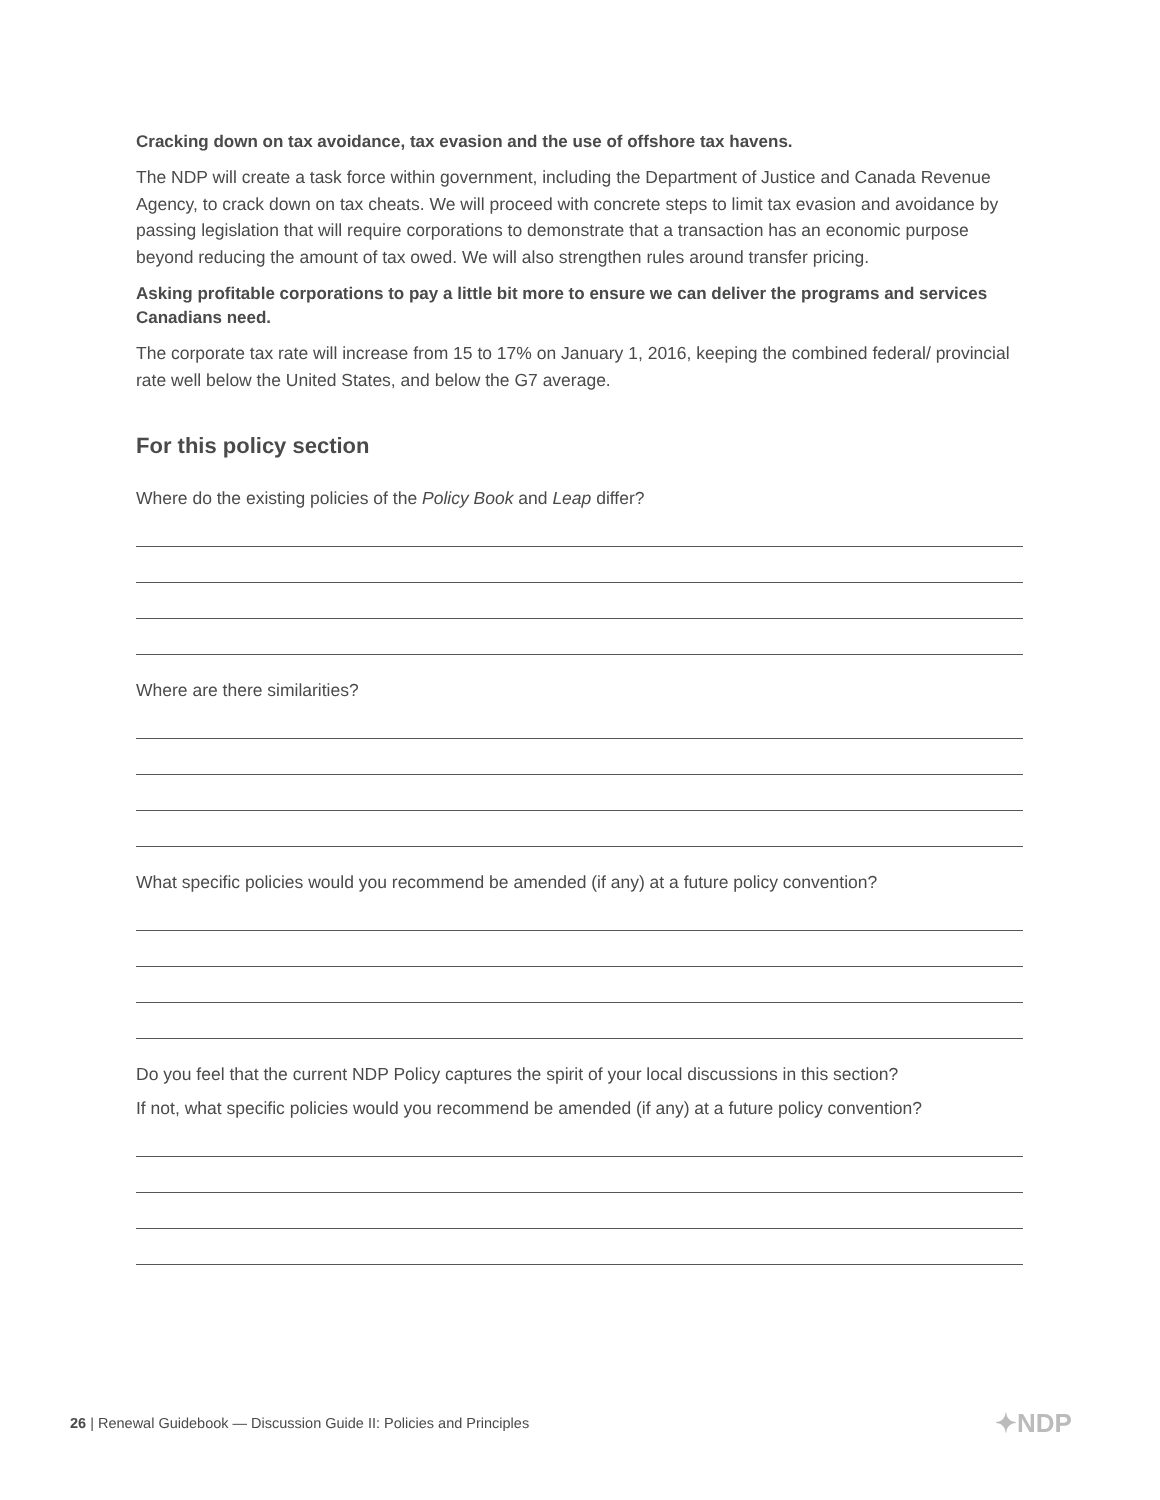Cracking down on tax avoidance, tax evasion and the use of offshore tax havens.
The NDP will create a task force within government, including the Department of Justice and Canada Revenue Agency, to crack down on tax cheats. We will proceed with concrete steps to limit tax evasion and avoidance by passing legislation that will require corporations to demonstrate that a transaction has an economic purpose beyond reducing the amount of tax owed. We will also strengthen rules around transfer pricing.
Asking profitable corporations to pay a little bit more to ensure we can deliver the programs and services Canadians need.
The corporate tax rate will increase from 15 to 17% on January 1, 2016, keeping the combined federal/ provincial rate well below the United States, and below the G7 average.
For this policy section
Where do the existing policies of the Policy Book and Leap differ?
Where are there similarities?
What specific policies would you recommend be amended (if any) at a future policy convention?
Do you feel that the current NDP Policy captures the spirit of your local discussions in this section?
If not, what specific policies would you recommend be amended (if any) at a future policy convention?
26 | Renewal Guidebook — Discussion Guide II: Policies and Principles
✦NDP